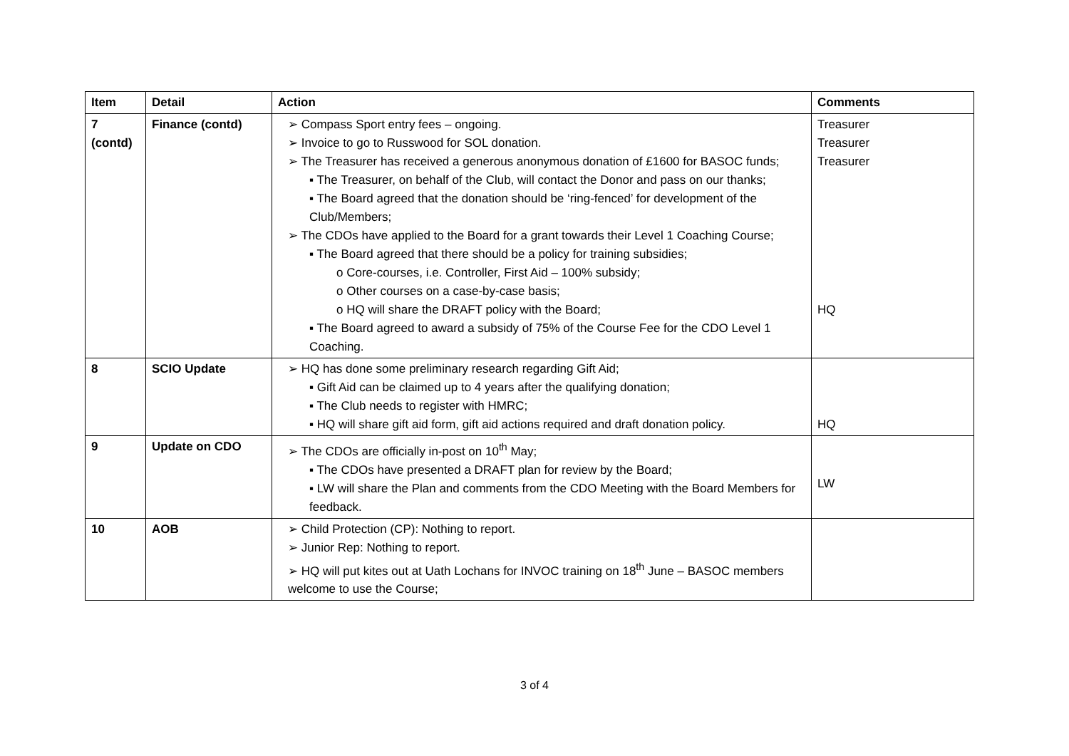| Item | Detail | Action | Comments |
| --- | --- | --- | --- |
| 7 (contd) | Finance (contd) | ➢ Compass Sport entry fees – ongoing. ➢ Invoice to go to Russwood for SOL donation. ➢ The Treasurer has received a generous anonymous donation of £1600 for BASOC funds; ▪ The Treasurer, on behalf of the Club, will contact the Donor and pass on our thanks; ▪ The Board agreed that the donation should be ‘ring-fenced’ for development of the Club/Members; ➢ The CDOs have applied to the Board for a grant towards their Level 1 Coaching Course; ▪ The Board agreed that there should be a policy for training subsidies; o Core-courses, i.e. Controller, First Aid – 100% subsidy; o Other courses on a case-by-case basis; o HQ will share the DRAFT policy with the Board; ▪ The Board agreed to award a subsidy of 75% of the Course Fee for the CDO Level 1 Coaching. | Treasurer Treasurer Treasurer HQ |
| 8 | SCIO Update | ➢ HQ has done some preliminary research regarding Gift Aid; ▪ Gift Aid can be claimed up to 4 years after the qualifying donation; ▪ The Club needs to register with HMRC; ▪ HQ will share gift aid form, gift aid actions required and draft donation policy. | HQ |
| 9 | Update on CDO | ➢ The CDOs are officially in-post on 10<sup>th</sup> May; ▪ The CDOs have presented a DRAFT plan for review by the Board; ▪ LW will share the Plan and comments from the CDO Meeting with the Board Members for feedback. | LW |
| 10 | AOB | ➢ Child Protection (CP): Nothing to report. ➢ Junior Rep: Nothing to report. ➢ HQ will put kites out at Uath Lochans for INVOC training on 18<sup>th</sup> June – BASOC members welcome to use the Course; | |
3 of 4